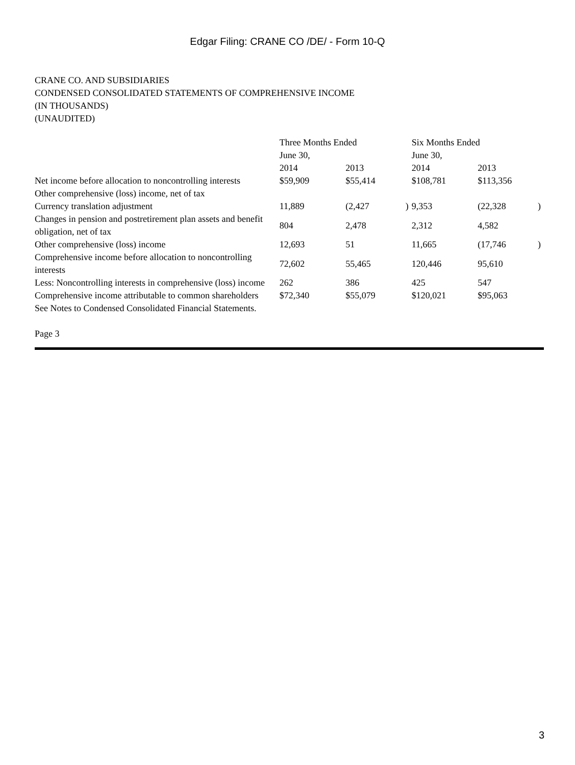Edgar Filing: CRANE CO /DE/ - Form 10-Q
CRANE CO. AND SUBSIDIARIES
CONDENSED CONSOLIDATED STATEMENTS OF COMPREHENSIVE INCOME
(IN THOUSANDS)
(UNAUDITED)
| | Three Months Ended June 30, | | | | Six Months Ended June 30, | | | |
| --- | --- | --- | --- | --- | --- | --- | --- | --- |
| | 2014 | | 2013 | | 2014 | | 2013 | |
| Net income before allocation to noncontrolling interests | $59,909 | | $55,414 | | $108,781 | | $113,356 | |
| Other comprehensive (loss) income, net of tax | | | | | | | | |
| Currency translation adjustment | 11,889 | | (2,427 | ) | 9,353 | | (22,328 | ) |
| Changes in pension and postretirement plan assets and benefit obligation, net of tax | 804 | | 2,478 | | 2,312 | | 4,582 | |
| Other comprehensive (loss) income | 12,693 | | 51 | | 11,665 | | (17,746 | ) |
| Comprehensive income before allocation to noncontrolling interests | 72,602 | | 55,465 | | 120,446 | | 95,610 | |
| Less: Noncontrolling interests in comprehensive (loss) income | 262 | | 386 | | 425 | | 547 | |
| Comprehensive income attributable to common shareholders | $72,340 | | $55,079 | | $120,021 | | $95,063 | |
See Notes to Condensed Consolidated Financial Statements.
Page 3
3